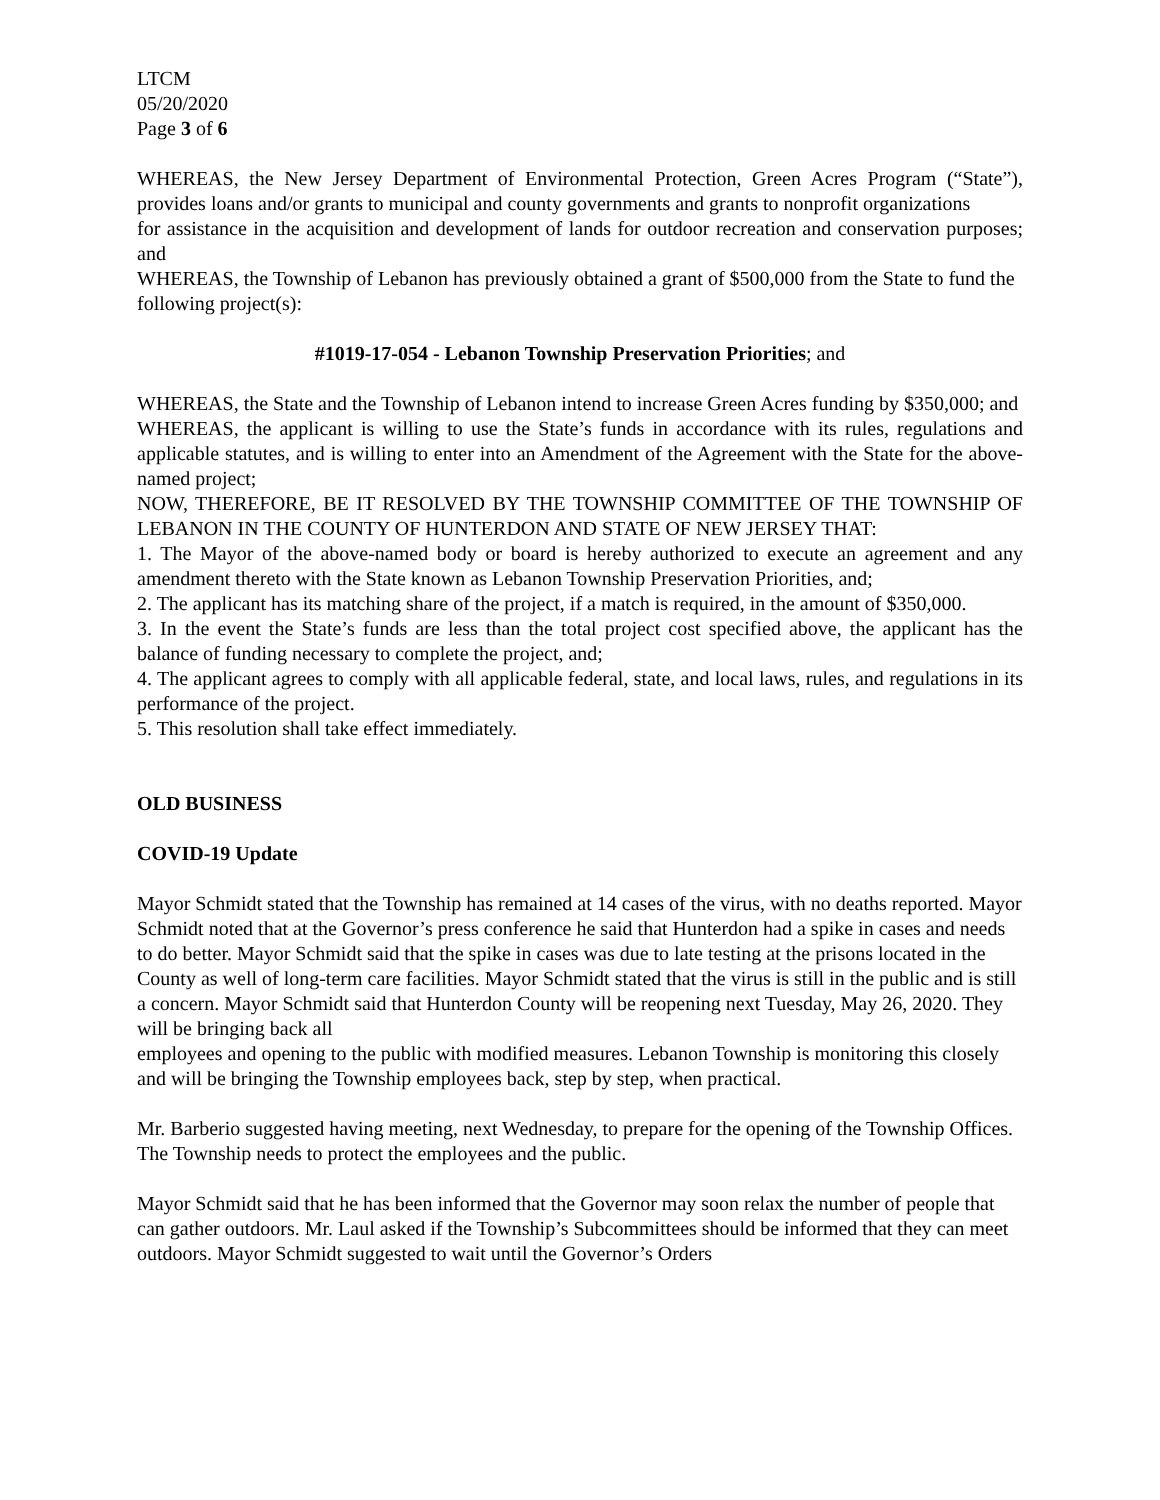LTCM
05/20/2020
Page 3 of 6
WHEREAS, the New Jersey Department of Environmental Protection, Green Acres Program (“State”), provides loans and/or grants to municipal and county governments and grants to nonprofit organizations
for assistance in the acquisition and development of lands for outdoor recreation and conservation purposes; and
WHEREAS, the Township of Lebanon has previously obtained a grant of $500,000 from the State to fund the following project(s):
#1019-17-054 - Lebanon Township Preservation Priorities; and
WHEREAS, the State and the Township of Lebanon intend to increase Green Acres funding by $350,000; and
WHEREAS, the applicant is willing to use the State’s funds in accordance with its rules, regulations and applicable statutes, and is willing to enter into an Amendment of the Agreement with the State for the above-named project;
NOW, THEREFORE, BE IT RESOLVED BY THE TOWNSHIP COMMITTEE OF THE TOWNSHIP OF LEBANON IN THE COUNTY OF HUNTERDON AND STATE OF NEW JERSEY THAT:
1. The Mayor of the above-named body or board is hereby authorized to execute an agreement and any amendment thereto with the State known as Lebanon Township Preservation Priorities, and;
2. The applicant has its matching share of the project, if a match is required, in the amount of $350,000.
3. In the event the State’s funds are less than the total project cost specified above, the applicant has the balance of funding necessary to complete the project, and;
4. The applicant agrees to comply with all applicable federal, state, and local laws, rules, and regulations in its performance of the project.
5. This resolution shall take effect immediately.
OLD BUSINESS
COVID-19 Update
Mayor Schmidt stated that the Township has remained at 14 cases of the virus, with no deaths reported. Mayor Schmidt noted that at the Governor’s press conference he said that Hunterdon had a spike in cases and needs to do better. Mayor Schmidt said that the spike in cases was due to late testing at the prisons located in the County as well of long-term care facilities. Mayor Schmidt stated that the virus is still in the public and is still a concern. Mayor Schmidt said that Hunterdon County will be reopening next Tuesday, May 26, 2020. They will be bringing back all
employees and opening to the public with modified measures. Lebanon Township is monitoring this closely and will be bringing the Township employees back, step by step, when practical.
Mr. Barberio suggested having meeting, next Wednesday, to prepare for the opening of the Township Offices. The Township needs to protect the employees and the public.
Mayor Schmidt said that he has been informed that the Governor may soon relax the number of people that can gather outdoors. Mr. Laul asked if the Township’s Subcommittees should be informed that they can meet outdoors. Mayor Schmidt suggested to wait until the Governor’s Orders